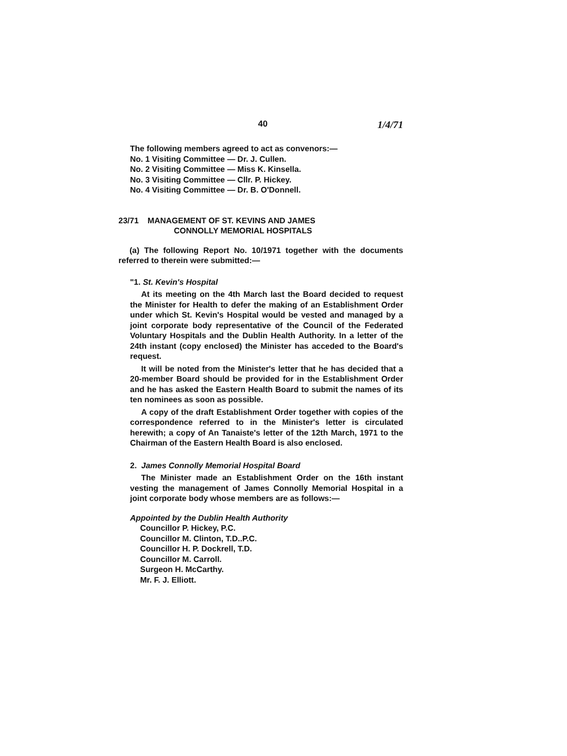40 1/4/71
The following members agreed to act as convenors:—
No. 1 Visiting Committee — Dr. J. Cullen.
No. 2 Visiting Committee — Miss K. Kinsella.
No. 3 Visiting Committee — Cllr. P. Hickey.
No. 4 Visiting Committee — Dr. B. O'Donnell.
23/71 MANAGEMENT OF ST. KEVINS AND JAMES
CONNOLLY MEMORIAL HOSPITALS
(a) The following Report No. 10/1971 together with the documents referred to therein were submitted:—
"1. St. Kevin's Hospital
At its meeting on the 4th March last the Board decided to request the Minister for Health to defer the making of an Establishment Order under which St. Kevin's Hospital would be vested and managed by a joint corporate body representative of the Council of the Federated Voluntary Hospitals and the Dublin Health Authority. In a letter of the 24th instant (copy enclosed) the Minister has acceded to the Board's request.
It will be noted from the Minister's letter that he has decided that a 20-member Board should be provided for in the Establishment Order and he has asked the Eastern Health Board to submit the names of its ten nominees as soon as possible.
A copy of the draft Establishment Order together with copies of the correspondence referred to in the Minister's letter is circulated herewith; a copy of An Tanaiste's letter of the 12th March, 1971 to the Chairman of the Eastern Health Board is also enclosed.
2. James Connolly Memorial Hospital Board
The Minister made an Establishment Order on the 16th instant vesting the management of James Connolly Memorial Hospital in a joint corporate body whose members are as follows:—
Appointed by the Dublin Health Authority
Councillor P. Hickey, P.C.
Councillor M. Clinton, T.D..P.C.
Councillor H. P. Dockrell, T.D.
Councillor M. Carroll.
Surgeon H. McCarthy.
Mr. F. J. Elliott.